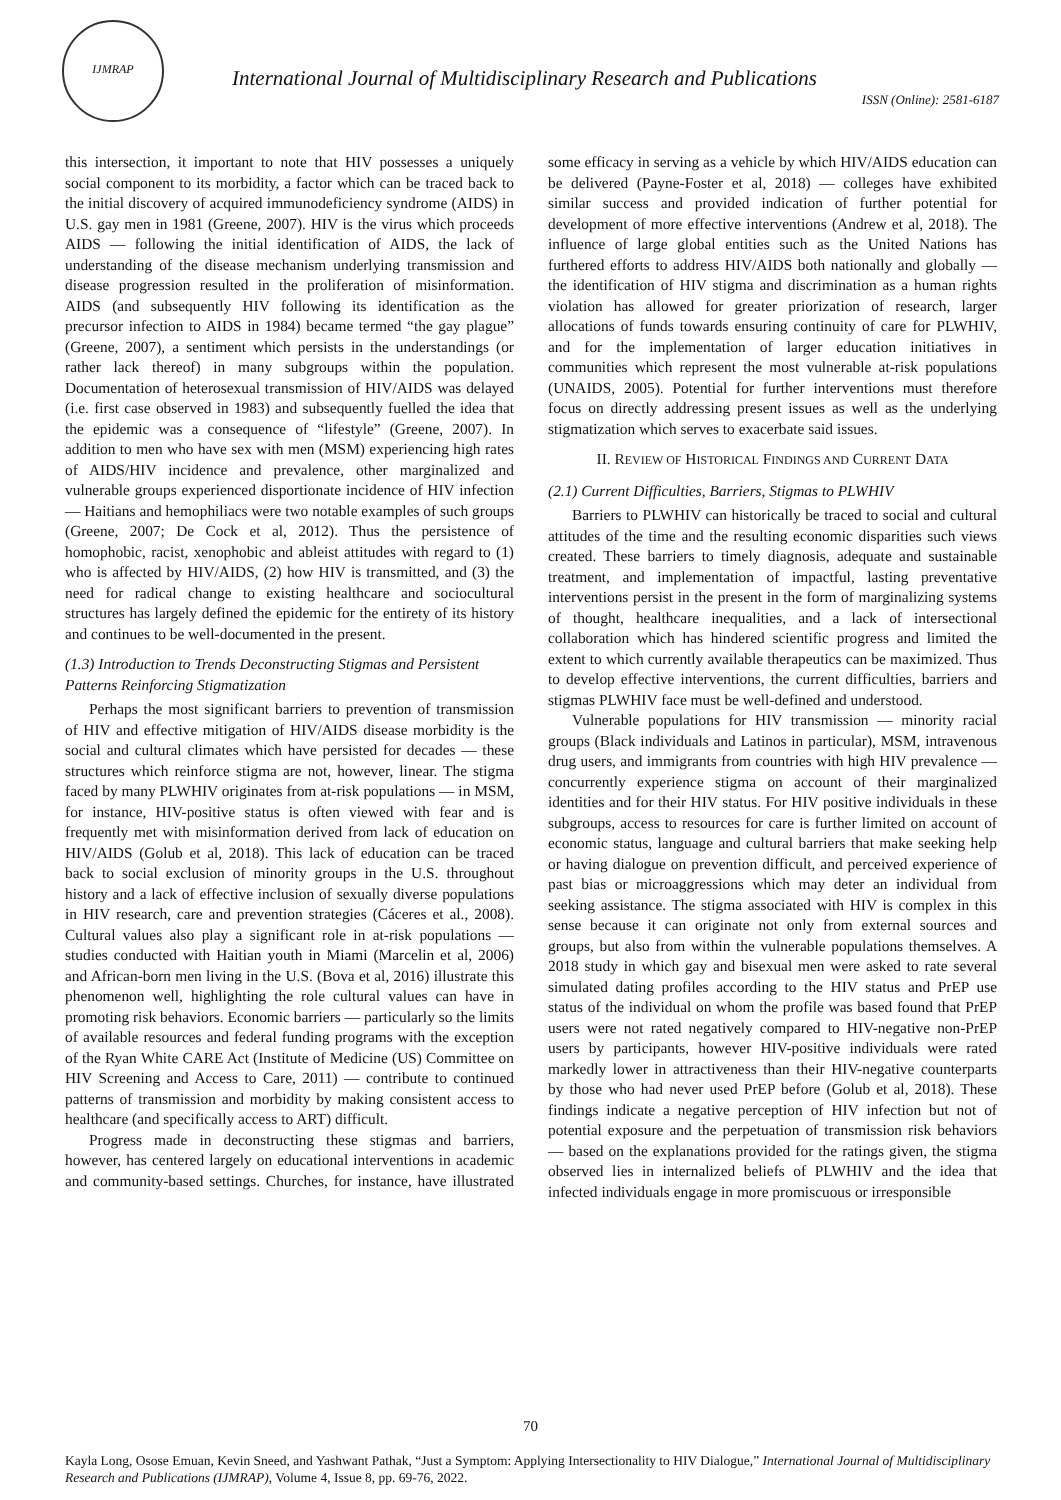IJMRAP
International Journal of Multidisciplinary Research and Publications
ISSN (Online): 2581-6187
this intersection, it important to note that HIV possesses a uniquely social component to its morbidity, a factor which can be traced back to the initial discovery of acquired immunodeficiency syndrome (AIDS) in U.S. gay men in 1981 (Greene, 2007). HIV is the virus which proceeds AIDS — following the initial identification of AIDS, the lack of understanding of the disease mechanism underlying transmission and disease progression resulted in the proliferation of misinformation. AIDS (and subsequently HIV following its identification as the precursor infection to AIDS in 1984) became termed “the gay plague” (Greene, 2007), a sentiment which persists in the understandings (or rather lack thereof) in many subgroups within the population. Documentation of heterosexual transmission of HIV/AIDS was delayed (i.e. first case observed in 1983) and subsequently fuelled the idea that the epidemic was a consequence of “lifestyle” (Greene, 2007). In addition to men who have sex with men (MSM) experiencing high rates of AIDS/HIV incidence and prevalence, other marginalized and vulnerable groups experienced disportionate incidence of HIV infection — Haitians and hemophiliacs were two notable examples of such groups (Greene, 2007; De Cock et al, 2012). Thus the persistence of homophobic, racist, xenophobic and ableist attitudes with regard to (1) who is affected by HIV/AIDS, (2) how HIV is transmitted, and (3) the need for radical change to existing healthcare and sociocultural structures has largely defined the epidemic for the entirety of its history and continues to be well-documented in the present.
(1.3) Introduction to Trends Deconstructing Stigmas and Persistent Patterns Reinforcing Stigmatization
Perhaps the most significant barriers to prevention of transmission of HIV and effective mitigation of HIV/AIDS disease morbidity is the social and cultural climates which have persisted for decades — these structures which reinforce stigma are not, however, linear. The stigma faced by many PLWHIV originates from at-risk populations — in MSM, for instance, HIV-positive status is often viewed with fear and is frequently met with misinformation derived from lack of education on HIV/AIDS (Golub et al, 2018). This lack of education can be traced back to social exclusion of minority groups in the U.S. throughout history and a lack of effective inclusion of sexually diverse populations in HIV research, care and prevention strategies (Cáceres et al., 2008). Cultural values also play a significant role in at-risk populations — studies conducted with Haitian youth in Miami (Marcelin et al, 2006) and African-born men living in the U.S. (Bova et al, 2016) illustrate this phenomenon well, highlighting the role cultural values can have in promoting risk behaviors. Economic barriers — particularly so the limits of available resources and federal funding programs with the exception of the Ryan White CARE Act (Institute of Medicine (US) Committee on HIV Screening and Access to Care, 2011) — contribute to continued patterns of transmission and morbidity by making consistent access to healthcare (and specifically access to ART) difficult.
Progress made in deconstructing these stigmas and barriers, however, has centered largely on educational interventions in academic and community-based settings. Churches, for instance, have illustrated some efficacy in serving as a vehicle by which HIV/AIDS education can be delivered (Payne-Foster et al, 2018) — colleges have exhibited similar success and provided indication of further potential for development of more effective interventions (Andrew et al, 2018). The influence of large global entities such as the United Nations has furthered efforts to address HIV/AIDS both nationally and globally — the identification of HIV stigma and discrimination as a human rights violation has allowed for greater priorization of research, larger allocations of funds towards ensuring continuity of care for PLWHIV, and for the implementation of larger education initiatives in communities which represent the most vulnerable at-risk populations (UNAIDS, 2005). Potential for further interventions must therefore focus on directly addressing present issues as well as the underlying stigmatization which serves to exacerbate said issues.
II. REVIEW OF HISTORICAL FINDINGS AND CURRENT DATA
(2.1) Current Difficulties, Barriers, Stigmas to PLWHIV
Barriers to PLWHIV can historically be traced to social and cultural attitudes of the time and the resulting economic disparities such views created. These barriers to timely diagnosis, adequate and sustainable treatment, and implementation of impactful, lasting preventative interventions persist in the present in the form of marginalizing systems of thought, healthcare inequalities, and a lack of intersectional collaboration which has hindered scientific progress and limited the extent to which currently available therapeutics can be maximized. Thus to develop effective interventions, the current difficulties, barriers and stigmas PLWHIV face must be well-defined and understood.
Vulnerable populations for HIV transmission — minority racial groups (Black individuals and Latinos in particular), MSM, intravenous drug users, and immigrants from countries with high HIV prevalence — concurrently experience stigma on account of their marginalized identities and for their HIV status. For HIV positive individuals in these subgroups, access to resources for care is further limited on account of economic status, language and cultural barriers that make seeking help or having dialogue on prevention difficult, and perceived experience of past bias or microaggressions which may deter an individual from seeking assistance. The stigma associated with HIV is complex in this sense because it can originate not only from external sources and groups, but also from within the vulnerable populations themselves. A 2018 study in which gay and bisexual men were asked to rate several simulated dating profiles according to the HIV status and PrEP use status of the individual on whom the profile was based found that PrEP users were not rated negatively compared to HIV-negative non-PrEP users by participants, however HIV-positive individuals were rated markedly lower in attractiveness than their HIV-negative counterparts by those who had never used PrEP before (Golub et al, 2018). These findings indicate a negative perception of HIV infection but not of potential exposure and the perpetuation of transmission risk behaviors — based on the explanations provided for the ratings given, the stigma observed lies in internalized beliefs of PLWHIV and the idea that infected individuals engage in more promiscuous or irresponsible
70
Kayla Long, Osose Emuan, Kevin Sneed, and Yashwant Pathak, “Just a Symptom: Applying Intersectionality to HIV Dialogue,” International Journal of Multidisciplinary Research and Publications (IJMRAP), Volume 4, Issue 8, pp. 69-76, 2022.